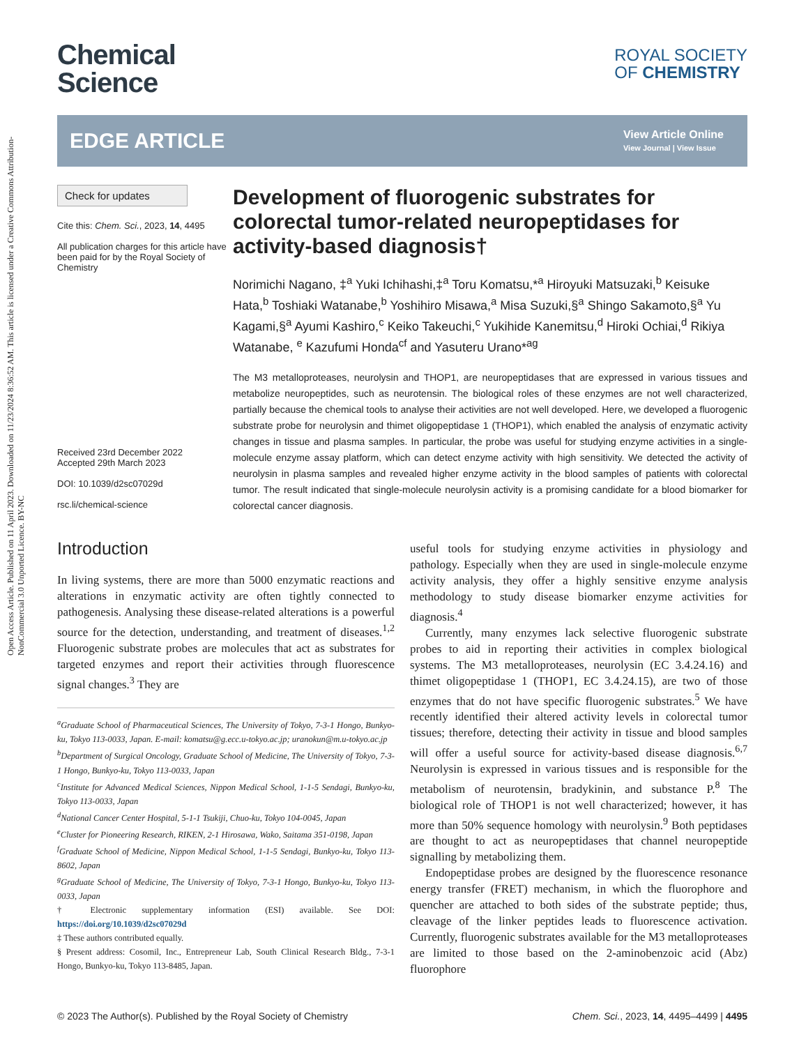Open Access Article. Published on 11 April 2023. Downloaded on 11/23/2024 8:36:52 AM. This article is licensed under a Creative Commons Attribution-NonCommercial 3.0 Unported Licence. BY-NC
Chemical
Science
ROYAL SOCIETY
OF CHEMISTRY
EDGE ARTICLE
View Article Online
View Journal | View Issue
Check for updates
Cite this: Chem. Sci., 2023, 14, 4495
All publication charges for this article have been paid for by the Royal Society of Chemistry
Received 23rd December 2022
Accepted 29th March 2023
DOI: 10.1039/d2sc07029d
rsc.li/chemical-science
Development of fluorogenic substrates for colorectal tumor-related neuropeptidases for activity-based diagnosis†
Norimichi Nagano, ‡<sup>a</sup> Yuki Ichihashi,‡<sup>a</sup> Toru Komatsu,*<sup>a</sup> Hiroyuki Matsuzaki,<sup>b</sup> Keisuke Hata,<sup>b</sup> Toshiaki Watanabe,<sup>b</sup> Yoshihiro Misawa,<sup>a</sup> Misa Suzuki,§<sup>a</sup> Shingo Sakamoto,§<sup>a</sup> Yu Kagami,§<sup>a</sup> Ayumi Kashiro,<sup>c</sup> Keiko Takeuchi,<sup>c</sup> Yukihide Kanemitsu,<sup>d</sup> Hiroki Ochiai,<sup>d</sup> Rikiya Watanabe, <sup>e</sup> Kazufumi Honda<sup>cf</sup> and Yasuteru Urano*<sup>ag</sup>
The M3 metalloproteases, neurolysin and THOP1, are neuropeptidases that are expressed in various tissues and metabolize neuropeptides, such as neurotensin. The biological roles of these enzymes are not well characterized, partially because the chemical tools to analyse their activities are not well developed. Here, we developed a fluorogenic substrate probe for neurolysin and thimet oligopeptidase 1 (THOP1), which enabled the analysis of enzymatic activity changes in tissue and plasma samples. In particular, the probe was useful for studying enzyme activities in a single-molecule enzyme assay platform, which can detect enzyme activity with high sensitivity. We detected the activity of neurolysin in plasma samples and revealed higher enzyme activity in the blood samples of patients with colorectal tumor. The result indicated that single-molecule neurolysin activity is a promising candidate for a blood biomarker for colorectal cancer diagnosis.
Introduction
In living systems, there are more than 5000 enzymatic reactions and alterations in enzymatic activity are often tightly connected to pathogenesis. Analysing these disease-related alterations is a powerful source for the detection, understanding, and treatment of diseases.<sup>1,2</sup> Fluorogenic substrate probes are molecules that act as substrates for targeted enzymes and report their activities through fluorescence signal changes.<sup>3</sup> They are
<sup>a</sup> Graduate School of Pharmaceutical Sciences, The University of Tokyo, 7-3-1 Hongo, Bunkyo-ku, Tokyo 113-0033, Japan. E-mail: komatsu@g.ecc.u-tokyo.ac.jp; uranokun@m.u-tokyo.ac.jp
<sup>b</sup> Department of Surgical Oncology, Graduate School of Medicine, The University of Tokyo, 7-3-1 Hongo, Bunkyo-ku, Tokyo 113-0033, Japan
<sup>c</sup> Institute for Advanced Medical Sciences, Nippon Medical School, 1-1-5 Sendagi, Bunkyo-ku, Tokyo 113-0033, Japan
<sup>d</sup> National Cancer Center Hospital, 5-1-1 Tsukiji, Chuo-ku, Tokyo 104-0045, Japan
<sup>e</sup> Cluster for Pioneering Research, RIKEN, 2-1 Hirosawa, Wako, Saitama 351-0198, Japan
<sup>f</sup> Graduate School of Medicine, Nippon Medical School, 1-1-5 Sendagi, Bunkyo-ku, Tokyo 113-8602, Japan
<sup>g</sup> Graduate School of Medicine, The University of Tokyo, 7-3-1 Hongo, Bunkyo-ku, Tokyo 113-0033, Japan
† Electronic supplementary information (ESI) available. See DOI: https://doi.org/10.1039/d2sc07029d
‡ These authors contributed equally.
§ Present address: Cosomil, Inc., Entrepreneur Lab, South Clinical Research Bldg., 7-3-1 Hongo, Bunkyo-ku, Tokyo 113-8485, Japan.
useful tools for studying enzyme activities in physiology and pathology. Especially when they are used in single-molecule enzyme activity analysis, they offer a highly sensitive enzyme analysis methodology to study disease biomarker enzyme activities for diagnosis.<sup>4</sup>
Currently, many enzymes lack selective fluorogenic substrate probes to aid in reporting their activities in complex biological systems. The M3 metalloproteases, neurolysin (EC 3.4.24.16) and thimet oligopeptidase 1 (THOP1, EC 3.4.24.15), are two of those enzymes that do not have specific fluorogenic substrates.<sup>5</sup> We have recently identified their altered activity levels in colorectal tumor tissues; therefore, detecting their activity in tissue and blood samples will offer a useful source for activity-based disease diagnosis.<sup>6,7</sup> Neurolysin is expressed in various tissues and is responsible for the metabolism of neurotensin, bradykinin, and substance P.<sup>8</sup> The biological role of THOP1 is not well characterized; however, it has more than 50% sequence homology with neurolysin.<sup>9</sup> Both peptidases are thought to act as neuropeptidases that channel neuropeptide signalling by metabolizing them.
Endopeptidase probes are designed by the fluorescence resonance energy transfer (FRET) mechanism, in which the fluorophore and quencher are attached to both sides of the substrate peptide; thus, cleavage of the linker peptides leads to fluorescence activation. Currently, fluorogenic substrates available for the M3 metalloproteases are limited to those based on the 2-aminobenzoic acid (Abz) fluorophore
© 2023 The Author(s). Published by the Royal Society of Chemistry Chem. Sci., 2023, 14, 4495–4499 | 4495